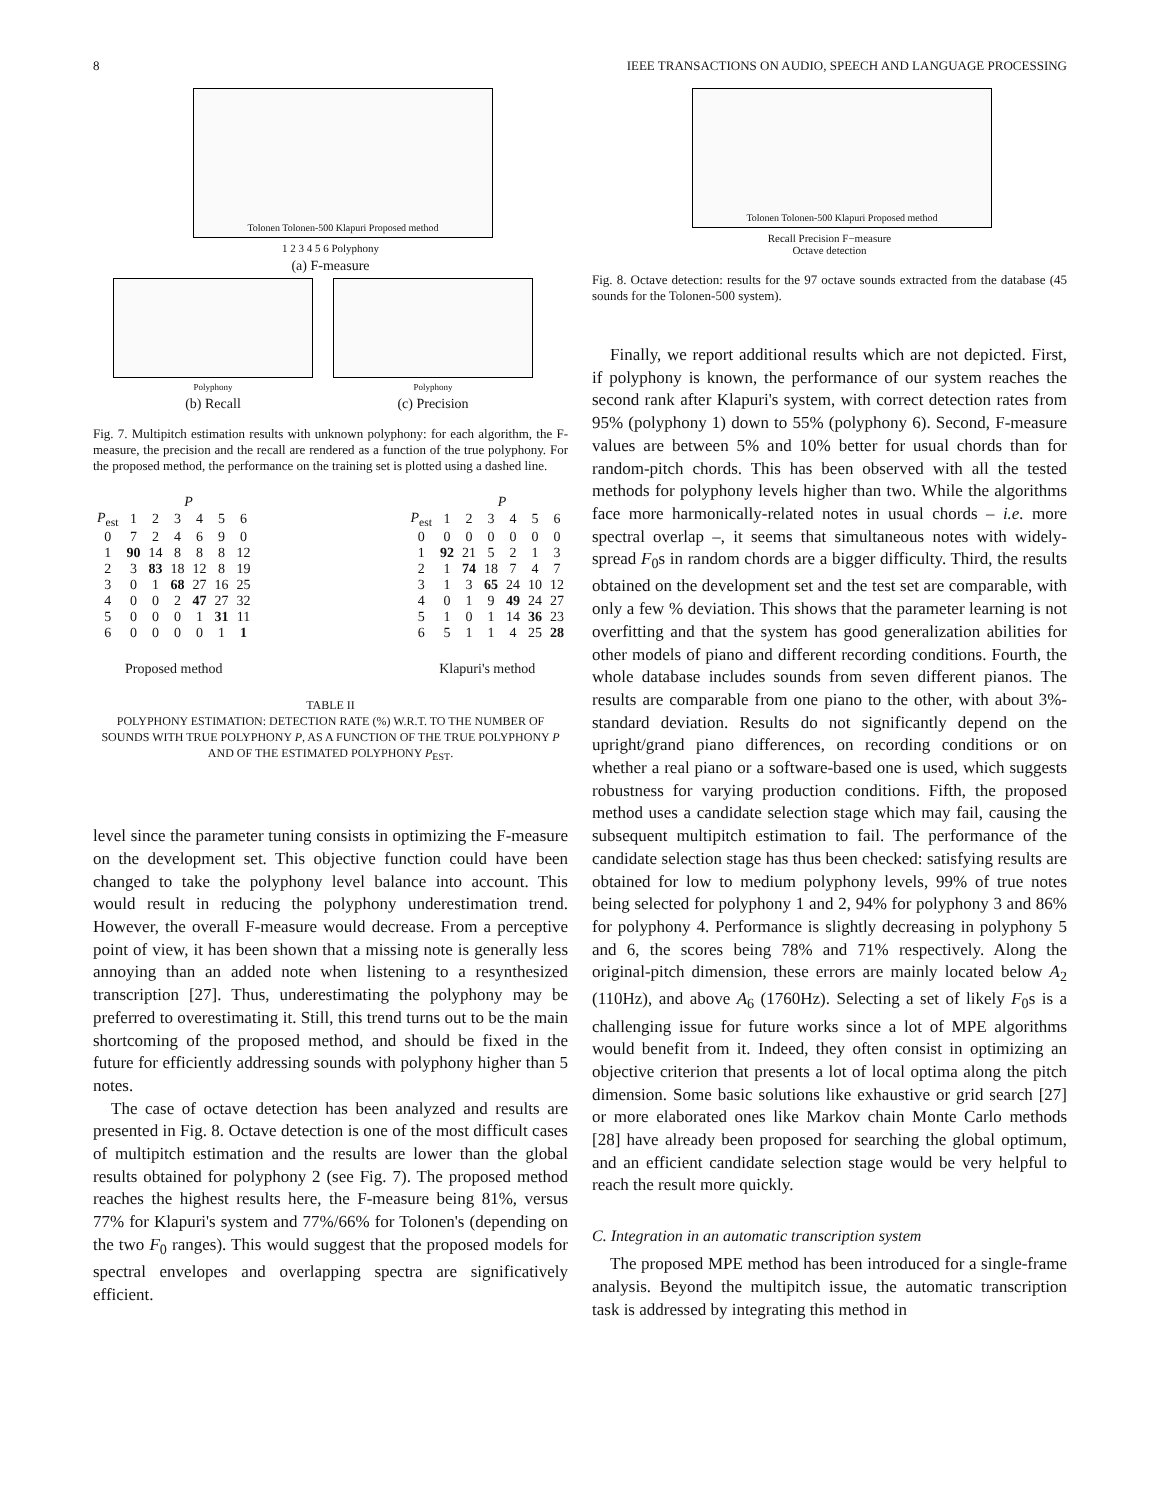8 IEEE TRANSACTIONS ON AUDIO, SPEECH AND LANGUAGE PROCESSING
Tolonen Tolonen-500 Klapuri Proposed method
1 2 3 4 5 6 Polyphony
(a) F-measure
Polyphony
(b) Recall
Polyphony
(c) Precision
Fig. 7. Multipitch estimation results with unknown polyphony: for each algorithm, the F-measure, the precision and the recall are rendered as a function of the true polyphony. For the proposed method, the performance on the training set is plotted using a dashed line.
| | P | | | | | |
| --- | --- | --- | --- | --- | --- | --- |
| P<sub>est</sub> | 1 | 2 | 3 | 4 | 5 | 6 |
| 0 | 7 | 2 | 4 | 6 | 9 | 0 |
| 1 | 90 | 14 | 8 | 8 | 8 | 12 |
| 2 | 3 | 83 | 18 | 12 | 8 | 19 |
| 3 | 0 | 1 | 68 | 27 | 16 | 25 |
| 4 | 0 | 0 | 2 | 47 | 27 | 32 |
| 5 | 0 | 0 | 0 | 1 | 31 | 11 |
| 6 | 0 | 0 | 0 | 0 | 1 | 1 |
| Proposed method | | | | | | |
| | P | | | | | |
| --- | --- | --- | --- | --- | --- | --- |
| P<sub>est</sub> | 1 | 2 | 3 | 4 | 5 | 6 |
| 0 | 0 | 0 | 0 | 0 | 0 | 0 |
| 1 | 92 | 21 | 5 | 2 | 1 | 3 |
| 2 | 1 | 74 | 18 | 7 | 4 | 7 |
| 3 | 1 | 3 | 65 | 24 | 10 | 12 |
| 4 | 0 | 1 | 9 | 49 | 24 | 27 |
| 5 | 1 | 0 | 1 | 14 | 36 | 23 |
| 6 | 5 | 1 | 1 | 4 | 25 | 28 |
| Klapuri's method | | | | | | |
TABLE II
POLYPHONY ESTIMATION: DETECTION RATE (%) W.R.T. TO THE NUMBER OF SOUNDS WITH TRUE POLYPHONY P, AS A FUNCTION OF THE TRUE POLYPHONY P AND OF THE ESTIMATED POLYPHONY P<sub>EST</sub>.
level since the parameter tuning consists in optimizing the F-measure on the development set. This objective function could have been changed to take the polyphony level balance into account. This would result in reducing the polyphony underestimation trend. However, the overall F-measure would decrease. From a perceptive point of view, it has been shown that a missing note is generally less annoying than an added note when listening to a resynthesized transcription [27]. Thus, underestimating the polyphony may be preferred to overestimating it. Still, this trend turns out to be the main shortcoming of the proposed method, and should be fixed in the future for efficiently addressing sounds with polyphony higher than 5 notes.
The case of octave detection has been analyzed and results are presented in Fig. 8. Octave detection is one of the most difficult cases of multipitch estimation and the results are lower than the global results obtained for polyphony 2 (see Fig. 7). The proposed method reaches the highest results here, the F-measure being 81%, versus 77% for Klapuri's system and 77%/66% for Tolonen's (depending on the two F<sub>0</sub> ranges). This would suggest that the proposed models for spectral envelopes and overlapping spectra are significatively efficient.
Tolonen Tolonen-500 Klapuri Proposed method
Recall Precision F−measure
Octave detection
Fig. 8. Octave detection: results for the 97 octave sounds extracted from the database (45 sounds for the Tolonen-500 system).
Finally, we report additional results which are not depicted. First, if polyphony is known, the performance of our system reaches the second rank after Klapuri's system, with correct detection rates from 95% (polyphony 1) down to 55% (polyphony 6). Second, F-measure values are between 5% and 10% better for usual chords than for random-pitch chords. This has been observed with all the tested methods for polyphony levels higher than two. While the algorithms face more harmonically-related notes in usual chords – i.e. more spectral overlap –, it seems that simultaneous notes with widely-spread F<sub>0</sub>s in random chords are a bigger difficulty. Third, the results obtained on the development set and the test set are comparable, with only a few % deviation. This shows that the parameter learning is not overfitting and that the system has good generalization abilities for other models of piano and different recording conditions. Fourth, the whole database includes sounds from seven different pianos. The results are comparable from one piano to the other, with about 3%-standard deviation. Results do not significantly depend on the upright/grand piano differences, on recording conditions or on whether a real piano or a software-based one is used, which suggests robustness for varying production conditions. Fifth, the proposed method uses a candidate selection stage which may fail, causing the subsequent multipitch estimation to fail. The performance of the candidate selection stage has thus been checked: satisfying results are obtained for low to medium polyphony levels, 99% of true notes being selected for polyphony 1 and 2, 94% for polyphony 3 and 86% for polyphony 4. Performance is slightly decreasing in polyphony 5 and 6, the scores being 78% and 71% respectively. Along the original-pitch dimension, these errors are mainly located below A<sub>2</sub> (110Hz), and above A<sub>6</sub> (1760Hz). Selecting a set of likely F<sub>0</sub>s is a challenging issue for future works since a lot of MPE algorithms would benefit from it. Indeed, they often consist in optimizing an objective criterion that presents a lot of local optima along the pitch dimension. Some basic solutions like exhaustive or grid search [27] or more elaborated ones like Markov chain Monte Carlo methods [28] have already been proposed for searching the global optimum, and an efficient candidate selection stage would be very helpful to reach the result more quickly.
C. Integration in an automatic transcription system
The proposed MPE method has been introduced for a single-frame analysis. Beyond the multipitch issue, the automatic transcription task is addressed by integrating this method in